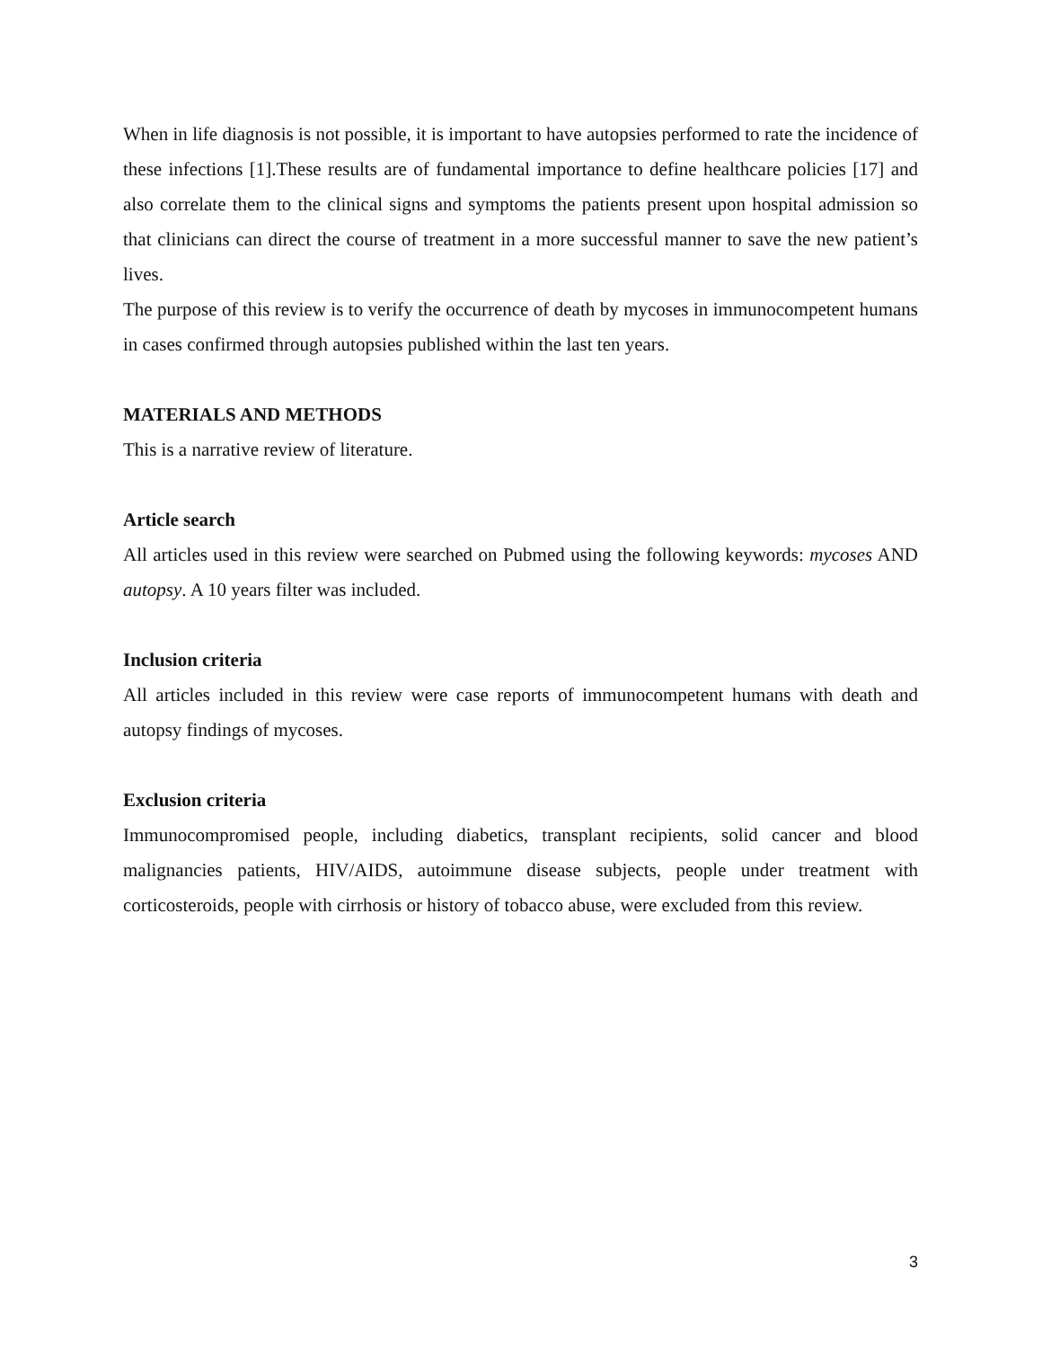When in life diagnosis is not possible, it is important to have autopsies performed to rate the incidence of these infections [1].These results are of fundamental importance to define healthcare policies [17] and also correlate them to the clinical signs and symptoms the patients present upon hospital admission so that clinicians can direct the course of treatment in a more successful manner to save the new patient’s lives.
The purpose of this review is to verify the occurrence of death by mycoses in immunocompetent humans in cases confirmed through autopsies published within the last ten years.
MATERIALS AND METHODS
This is a narrative review of literature.
Article search
All articles used in this review were searched on Pubmed using the following keywords: mycoses AND autopsy. A 10 years filter was included.
Inclusion criteria
All articles included in this review were case reports of immunocompetent humans with death and autopsy findings of mycoses.
Exclusion criteria
Immunocompromised people, including diabetics, transplant recipients, solid cancer and blood malignancies patients, HIV/AIDS, autoimmune disease subjects, people under treatment with corticosteroids, people with cirrhosis or history of tobacco abuse, were excluded from this review.
3